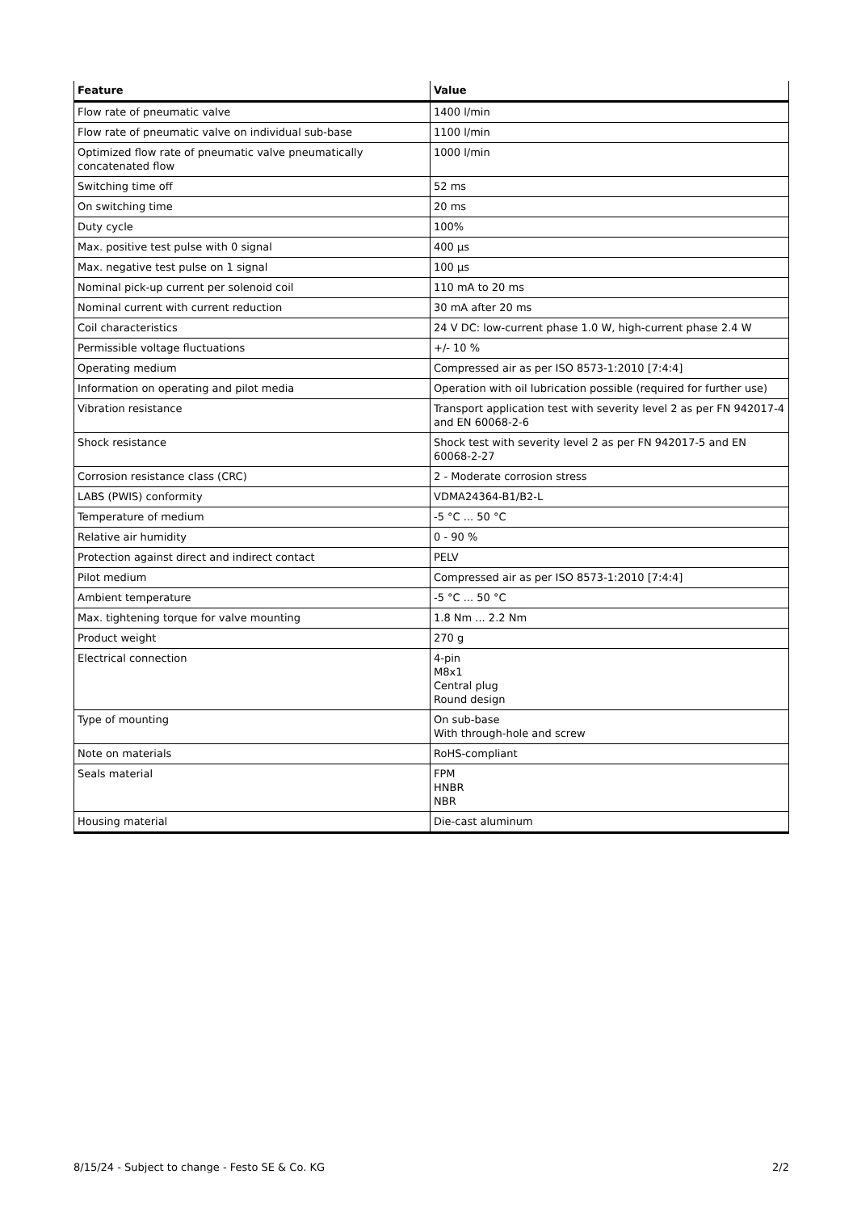| Feature | Value |
| --- | --- |
| Flow rate of pneumatic valve | 1400 l/min |
| Flow rate of pneumatic valve on individual sub-base | 1100 l/min |
| Optimized flow rate of pneumatic valve pneumatically concatenated flow | 1000 l/min |
| Switching time off | 52 ms |
| On switching time | 20 ms |
| Duty cycle | 100% |
| Max. positive test pulse with 0 signal | 400 µs |
| Max. negative test pulse on 1 signal | 100 µs |
| Nominal pick-up current per solenoid coil | 110 mA to 20 ms |
| Nominal current with current reduction | 30 mA after 20 ms |
| Coil characteristics | 24 V DC: low-current phase 1.0 W, high-current phase 2.4 W |
| Permissible voltage fluctuations | +/- 10 % |
| Operating medium | Compressed air as per ISO 8573-1:2010 [7:4:4] |
| Information on operating and pilot media | Operation with oil lubrication possible (required for further use) |
| Vibration resistance | Transport application test with severity level 2 as per FN 942017-4 and EN 60068-2-6 |
| Shock resistance | Shock test with severity level 2 as per FN 942017-5 and EN 60068-2-27 |
| Corrosion resistance class (CRC) | 2 - Moderate corrosion stress |
| LABS (PWIS) conformity | VDMA24364-B1/B2-L |
| Temperature of medium | -5 °C ... 50 °C |
| Relative air humidity | 0 - 90 % |
| Protection against direct and indirect contact | PELV |
| Pilot medium | Compressed air as per ISO 8573-1:2010 [7:4:4] |
| Ambient temperature | -5 °C ... 50 °C |
| Max. tightening torque for valve mounting | 1.8 Nm ... 2.2 Nm |
| Product weight | 270 g |
| Electrical connection | 4-pin M8x1 Central plug Round design |
| Type of mounting | On sub-base With through-hole and screw |
| Note on materials | RoHS-compliant |
| Seals material | FPM HNBR NBR |
| Housing material | Die-cast aluminum |
8/15/24 - Subject to change - Festo SE & Co. KG 2/2